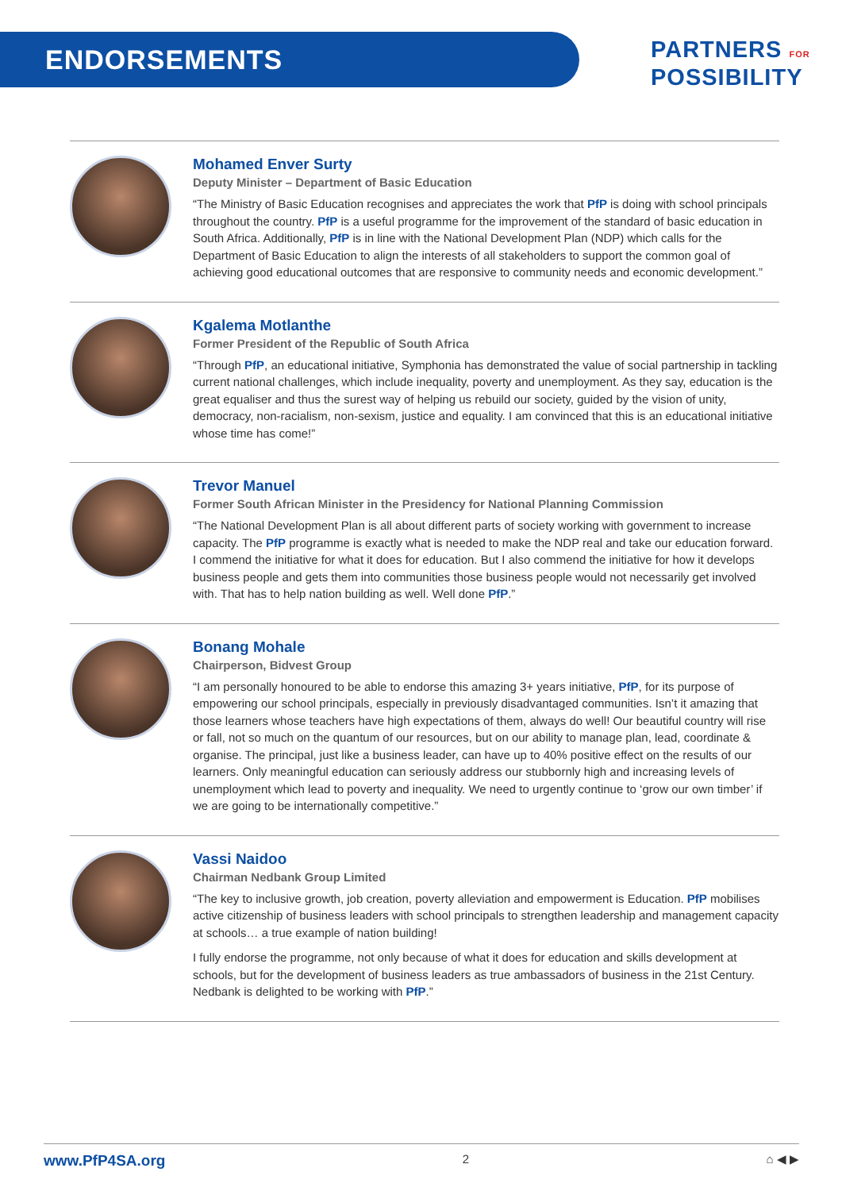ENDORSEMENTS
PARTNERS FOR
POSSIBILITY
Mohamed Enver Surty
Deputy Minister – Department of Basic Education
“The Ministry of Basic Education recognises and appreciates the work that PfP is doing with school principals throughout the country. PfP is a useful programme for the improvement of the standard of basic education in South Africa. Additionally, PfP is in line with the National Development Plan (NDP) which calls for the Department of Basic Education to align the interests of all stakeholders to support the common goal of achieving good educational outcomes that are responsive to community needs and economic development.”
Kgalema Motlanthe
Former President of the Republic of South Africa
“Through PfP, an educational initiative, Symphonia has demonstrated the value of social partnership in tackling current national challenges, which include inequality, poverty and unemployment. As they say, education is the great equaliser and thus the surest way of helping us rebuild our society, guided by the vision of unity, democracy, non-racialism, non-sexism, justice and equality. I am convinced that this is an educational initiative whose time has come!”
Trevor Manuel
Former South African Minister in the Presidency for National Planning Commission
“The National Development Plan is all about different parts of society working with government to increase capacity. The PfP programme is exactly what is needed to make the NDP real and take our education forward. I commend the initiative for what it does for education. But I also commend the initiative for how it develops business people and gets them into communities those business people would not necessarily get involved with. That has to help nation building as well. Well done PfP.”
Bonang Mohale
Chairperson, Bidvest Group
“I am personally honoured to be able to endorse this amazing 3+ years initiative, PfP, for its purpose of empowering our school principals, especially in previously disadvantaged communities. Isn’t it amazing that those learners whose teachers have high expectations of them, always do well! Our beautiful country will rise or fall, not so much on the quantum of our resources, but on our ability to manage plan, lead, coordinate & organise. The principal, just like a business leader, can have up to 40% positive effect on the results of our learners. Only meaningful education can seriously address our stubbornly high and increasing levels of unemployment which lead to poverty and inequality. We need to urgently continue to ‘grow our own timber’ if we are going to be internationally competitive.”
Vassi Naidoo
Chairman Nedbank Group Limited
“The key to inclusive growth, job creation, poverty alleviation and empowerment is Education. PfP mobilises active citizenship of business leaders with school principals to strengthen leadership and management capacity at schools… a true example of nation building!
I fully endorse the programme, not only because of what it does for education and skills development at schools, but for the development of business leaders as true ambassadors of business in the 21st Century. Nedbank is delighted to be working with PfP.”
www.PfP4SA.org 2 ⌂ ◀ ▶